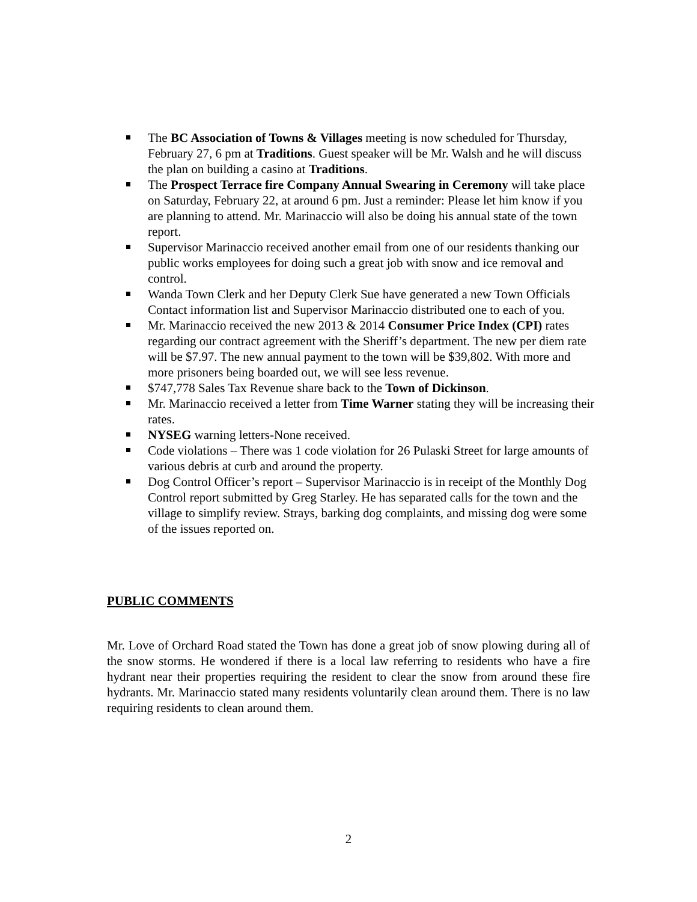The BC Association of Towns & Villages meeting is now scheduled for Thursday, February 27, 6 pm at Traditions. Guest speaker will be Mr. Walsh and he will discuss the plan on building a casino at Traditions.
The Prospect Terrace fire Company Annual Swearing in Ceremony will take place on Saturday, February 22, at around 6 pm. Just a reminder: Please let him know if you are planning to attend. Mr. Marinaccio will also be doing his annual state of the town report.
Supervisor Marinaccio received another email from one of our residents thanking our public works employees for doing such a great job with snow and ice removal and control.
Wanda Town Clerk and her Deputy Clerk Sue have generated a new Town Officials Contact information list and Supervisor Marinaccio distributed one to each of you.
Mr. Marinaccio received the new 2013 & 2014 Consumer Price Index (CPI) rates regarding our contract agreement with the Sheriff’s department. The new per diem rate will be $7.97. The new annual payment to the town will be $39,802. With more and more prisoners being boarded out, we will see less revenue.
$747,778 Sales Tax Revenue share back to the Town of Dickinson.
Mr. Marinaccio received a letter from Time Warner stating they will be increasing their rates.
NYSEG warning letters-None received.
Code violations – There was 1 code violation for 26 Pulaski Street for large amounts of various debris at curb and around the property.
Dog Control Officer’s report – Supervisor Marinaccio is in receipt of the Monthly Dog Control report submitted by Greg Starley. He has separated calls for the town and the village to simplify review. Strays, barking dog complaints, and missing dog were some of the issues reported on.
PUBLIC COMMENTS
Mr. Love of Orchard Road stated the Town has done a great job of snow plowing during all of the snow storms. He wondered if there is a local law referring to residents who have a fire hydrant near their properties requiring the resident to clear the snow from around these fire hydrants. Mr. Marinaccio stated many residents voluntarily clean around them. There is no law requiring residents to clean around them.
2